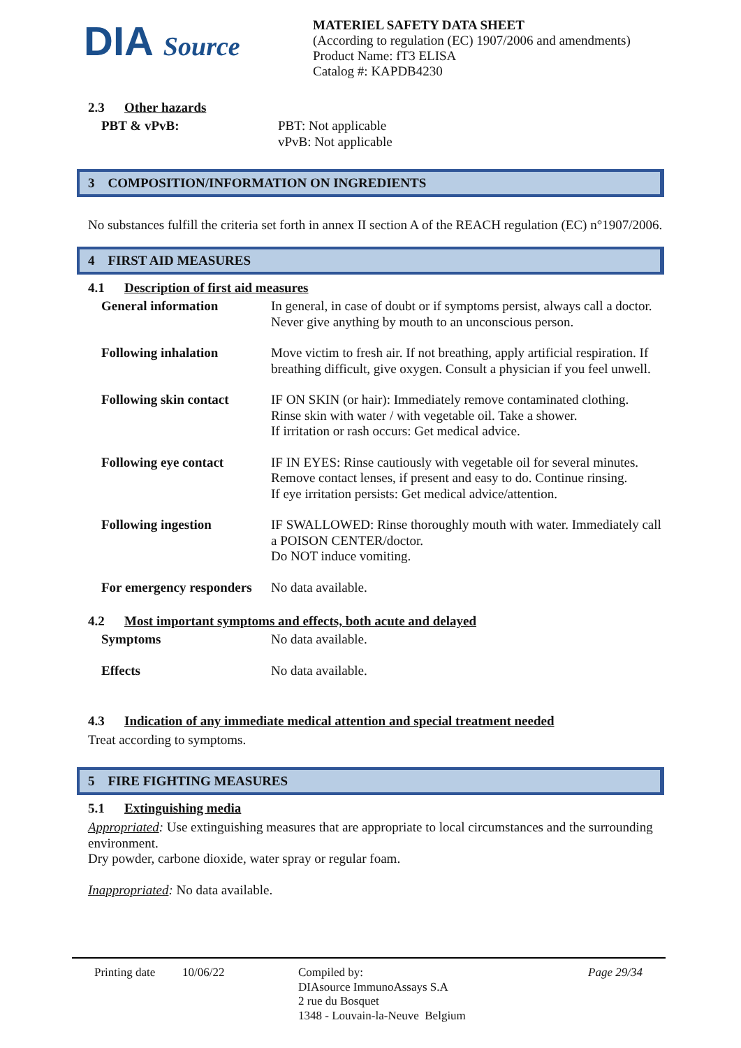DIA Source
MATERIEL SAFETY DATA SHEET
(According to regulation (EC) 1907/2006 and amendments)
Product Name: fT3 ELISA
Catalog #: KAPDB4230
2.3 Other hazards
PBT & vPvB: PBT: Not applicable
vPvB: Not applicable
3 COMPOSITION/INFORMATION ON INGREDIENTS
No substances fulfill the criteria set forth in annex II section A of the REACH regulation (EC) n°1907/2006.
4 FIRST AID MEASURES
4.1 Description of first aid measures
General information In general, in case of doubt or if symptoms persist, always call a doctor. Never give anything by mouth to an unconscious person.
Following inhalation Move victim to fresh air. If not breathing, apply artificial respiration. If breathing difficult, give oxygen. Consult a physician if you feel unwell.
Following skin contact
IF ON SKIN (or hair): Immediately remove contaminated clothing.
Rinse skin with water / with vegetable oil. Take a shower.
If irritation or rash occurs: Get medical advice.
Following eye contact IF IN EYES: Rinse cautiously with vegetable oil for several minutes.
Remove contact lenses, if present and easy to do. Continue rinsing.
If eye irritation persists: Get medical advice/attention.
Following ingestion IF SWALLOWED: Rinse thoroughly mouth with water. Immediately call a POISON CENTER/doctor.
Do NOT induce vomiting.
For emergency responders
No data available.
4.2 Most important symptoms and effects, both acute and delayed
Symptoms No data available.
Effects No data available.
4.3 Indication of any immediate medical attention and special treatment needed
Treat according to symptoms.
5 FIRE FIGHTING MEASURES
5.1 Extinguishing media
Appropriated: Use extinguishing measures that are appropriate to local circumstances and the surrounding environment.
Dry powder, carbone dioxide, water spray or regular foam.
Inappropriated: No data available.
Printing date
10/06/22 Compiled by:
DIAsource ImmunoAssays S.A
2 rue du Bosquet
1348 - Louvain-la-Neuve Belgium
Page 29/34